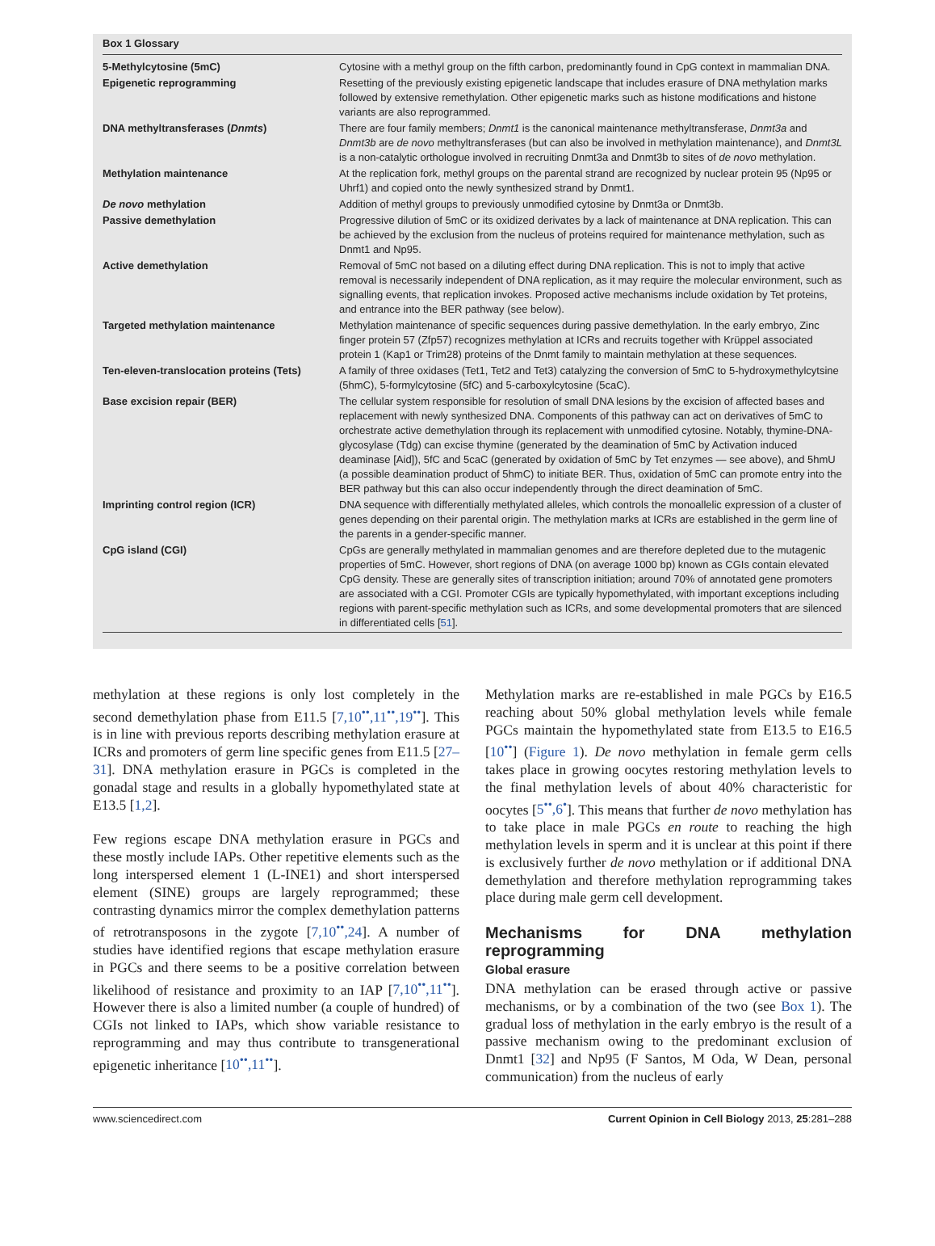Box 1 Glossary
| 5-Methylcytosine (5mC) | Cytosine with a methyl group on the fifth carbon, predominantly found in CpG context in mammalian DNA. |
| Epigenetic reprogramming | Resetting of the previously existing epigenetic landscape that includes erasure of DNA methylation marks followed by extensive remethylation. Other epigenetic marks such as histone modifications and histone variants are also reprogrammed. |
| DNA methyltransferases ( Dnmts ) | There are four family members; Dnmt1 is the canonical maintenance methyltransferase, Dnmt3a and Dnmt3b are de novo methyltransferases (but can also be involved in methylation maintenance), and Dnmt3L is a non-catalytic orthologue involved in recruiting Dnmt3a and Dnmt3b to sites of de novo methylation. |
| Methylation maintenance | At the replication fork, methyl groups on the parental strand are recognized by nuclear protein 95 (Np95 or Uhrf1) and copied onto the newly synthesized strand by Dnmt1. |
| De novo methylation | Addition of methyl groups to previously unmodified cytosine by Dnmt3a or Dnmt3b. |
| Passive demethylation | Progressive dilution of 5mC or its oxidized derivates by a lack of maintenance at DNA replication. This can be achieved by the exclusion from the nucleus of proteins required for maintenance methylation, such as Dnmt1 and Np95. |
| Active demethylation | Removal of 5mC not based on a diluting effect during DNA replication. This is not to imply that active removal is necessarily independent of DNA replication, as it may require the molecular environment, such as signalling events, that replication invokes. Proposed active mechanisms include oxidation by Tet proteins, and entrance into the BER pathway (see below). |
| Targeted methylation maintenance | Methylation maintenance of specific sequences during passive demethylation. In the early embryo, Zinc finger protein 57 (Zfp57) recognizes methylation at ICRs and recruits together with Krüppel associated protein 1 (Kap1 or Trim28) proteins of the Dnmt family to maintain methylation at these sequences. |
| Ten-eleven-translocation proteins (Tets) | A family of three oxidases (Tet1, Tet2 and Tet3) catalyzing the conversion of 5mC to 5-hydroxymethylcytsine (5hmC), 5-formylcytosine (5fC) and 5-carboxylcytosine (5caC). |
| Base excision repair (BER) | The cellular system responsible for resolution of small DNA lesions by the excision of affected bases and replacement with newly synthesized DNA. Components of this pathway can act on derivatives of 5mC to orchestrate active demethylation through its replacement with unmodified cytosine. Notably, thymine-DNA-glycosylase (Tdg) can excise thymine (generated by the deamination of 5mC by Activation induced deaminase [Aid]), 5fC and 5caC (generated by oxidation of 5mC by Tet enzymes — see above), and 5hmU (a possible deamination product of 5hmC) to initiate BER. Thus, oxidation of 5mC can promote entry into the BER pathway but this can also occur independently through the direct deamination of 5mC. |
| Imprinting control region (ICR) | DNA sequence with differentially methylated alleles, which controls the monoallelic expression of a cluster of genes depending on their parental origin. The methylation marks at ICRs are established in the germ line of the parents in a gender-specific manner. |
| CpG island (CGI) | CpGs are generally methylated in mammalian genomes and are therefore depleted due to the mutagenic properties of 5mC. However, short regions of DNA (on average 1000 bp) known as CGIs contain elevated CpG density. These are generally sites of transcription initiation; around 70% of annotated gene promoters are associated with a CGI. Promoter CGIs are typically hypomethylated, with important exceptions including regions with parent-specific methylation such as ICRs, and some developmental promoters that are silenced in differentiated cells [ 51 ]. |
methylation at these regions is only lost completely in the second demethylation phase from E11.5 [7,10<sup>••</sup>,11<sup>••</sup>,19<sup>••</sup>]. This is in line with previous reports describing methylation erasure at ICRs and promoters of germ line specific genes from E11.5 [27–31]. DNA methylation erasure in PGCs is completed in the gonadal stage and results in a globally hypomethylated state at E13.5 [1,2].
Few regions escape DNA methylation erasure in PGCs and these mostly include IAPs. Other repetitive elements such as the long interspersed element 1 (L-INE1) and short interspersed element (SINE) groups are largely reprogrammed; these contrasting dynamics mirror the complex demethylation patterns of retrotransposons in the zygote [7,10<sup>••</sup>,24]. A number of studies have identified regions that escape methylation erasure in PGCs and there seems to be a positive correlation between likelihood of resistance and proximity to an IAP [7,10<sup>••</sup>,11<sup>••</sup>]. However there is also a limited number (a couple of hundred) of CGIs not linked to IAPs, which show variable resistance to reprogramming and may thus contribute to transgenerational epigenetic inheritance [10<sup>••</sup>,11<sup>••</sup>].
Methylation marks are re-established in male PGCs by E16.5 reaching about 50% global methylation levels while female PGCs maintain the hypomethylated state from E13.5 to E16.5 [10<sup>••</sup>] (Figure 1). De novo methylation in female germ cells takes place in growing oocytes restoring methylation levels to the final methylation levels of about 40% characteristic for oocytes [5<sup>••</sup>,6<sup>•</sup>]. This means that further de novo methylation has to take place in male PGCs en route to reaching the high methylation levels in sperm and it is unclear at this point if there is exclusively further de novo methylation or if additional DNA demethylation and therefore methylation reprogramming takes place during male germ cell development.
Mechanisms for DNA methylation reprogramming
Global erasure
DNA methylation can be erased through active or passive mechanisms, or by a combination of the two (see Box 1). The gradual loss of methylation in the early embryo is the result of a passive mechanism owing to the predominant exclusion of Dnmt1 [32] and Np95 (F Santos, M Oda, W Dean, personal communication) from the nucleus of early
www.sciencedirect.com Current Opinion in Cell Biology 2013, 25:281–288